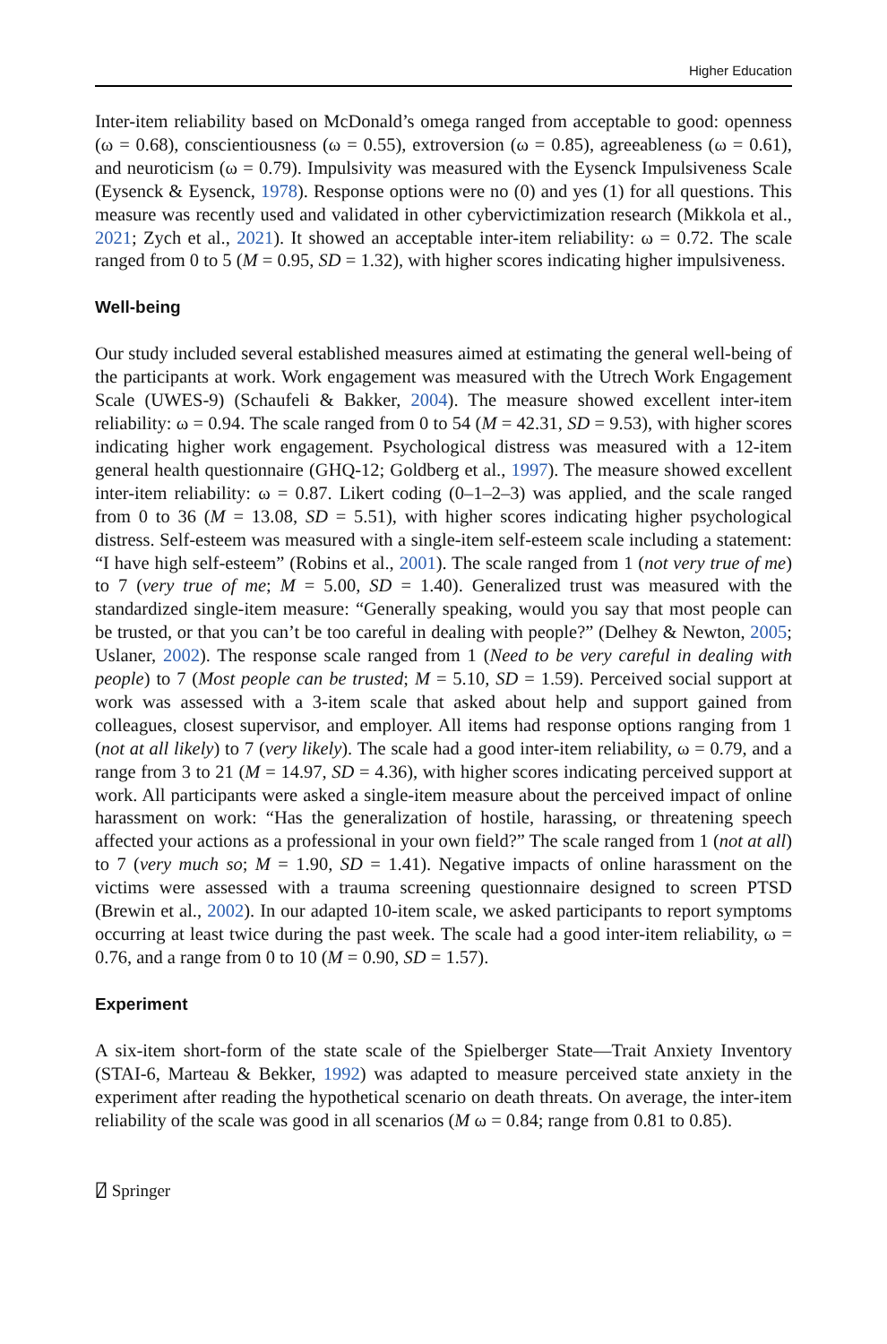Higher Education
Inter-item reliability based on McDonald’s omega ranged from acceptable to good: openness (ω = 0.68), conscientiousness (ω = 0.55), extroversion (ω = 0.85), agreeableness (ω = 0.61), and neuroticism (ω = 0.79). Impulsivity was measured with the Eysenck Impulsiveness Scale (Eysenck & Eysenck, 1978). Response options were no (0) and yes (1) for all questions. This measure was recently used and validated in other cybervictimization research (Mikkola et al., 2021; Zych et al., 2021). It showed an acceptable inter-item reliability: ω = 0.72. The scale ranged from 0 to 5 (M = 0.95, SD = 1.32), with higher scores indicating higher impulsiveness.
Well-being
Our study included several established measures aimed at estimating the general well-being of the participants at work. Work engagement was measured with the Utrech Work Engagement Scale (UWES-9) (Schaufeli & Bakker, 2004). The measure showed excellent inter-item reliability: ω = 0.94. The scale ranged from 0 to 54 (M = 42.31, SD = 9.53), with higher scores indicating higher work engagement. Psychological distress was measured with a 12-item general health questionnaire (GHQ-12; Goldberg et al., 1997). The measure showed excellent inter-item reliability: ω = 0.87. Likert coding (0–1–2–3) was applied, and the scale ranged from 0 to 36 (M = 13.08, SD = 5.51), with higher scores indicating higher psychological distress. Self-esteem was measured with a single-item self-esteem scale including a statement: “I have high self-esteem” (Robins et al., 2001). The scale ranged from 1 (not very true of me) to 7 (very true of me; M = 5.00, SD = 1.40). Generalized trust was measured with the standardized single-item measure: “Generally speaking, would you say that most people can be trusted, or that you can’t be too careful in dealing with people?” (Delhey & Newton, 2005; Uslaner, 2002). The response scale ranged from 1 (Need to be very careful in dealing with people) to 7 (Most people can be trusted; M = 5.10, SD = 1.59). Perceived social support at work was assessed with a 3-item scale that asked about help and support gained from colleagues, closest supervisor, and employer. All items had response options ranging from 1 (not at all likely) to 7 (very likely). The scale had a good inter-item reliability, ω = 0.79, and a range from 3 to 21 (M = 14.97, SD = 4.36), with higher scores indicating perceived support at work. All participants were asked a single-item measure about the perceived impact of online harassment on work: “Has the generalization of hostile, harassing, or threatening speech affected your actions as a professional in your own field?” The scale ranged from 1 (not at all) to 7 (very much so; M = 1.90, SD = 1.41). Negative impacts of online harassment on the victims were assessed with a trauma screening questionnaire designed to screen PTSD (Brewin et al., 2002). In our adapted 10-item scale, we asked participants to report symptoms occurring at least twice during the past week. The scale had a good inter-item reliability, ω = 0.76, and a range from 0 to 10 (M = 0.90, SD = 1.57).
Experiment
A six-item short-form of the state scale of the Spielberger State—Trait Anxiety Inventory (STAI-6, Marteau & Bekker, 1992) was adapted to measure perceived state anxiety in the experiment after reading the hypothetical scenario on death threats. On average, the inter-item reliability of the scale was good in all scenarios (M ω = 0.84; range from 0.81 to 0.85).
⍁ Springer